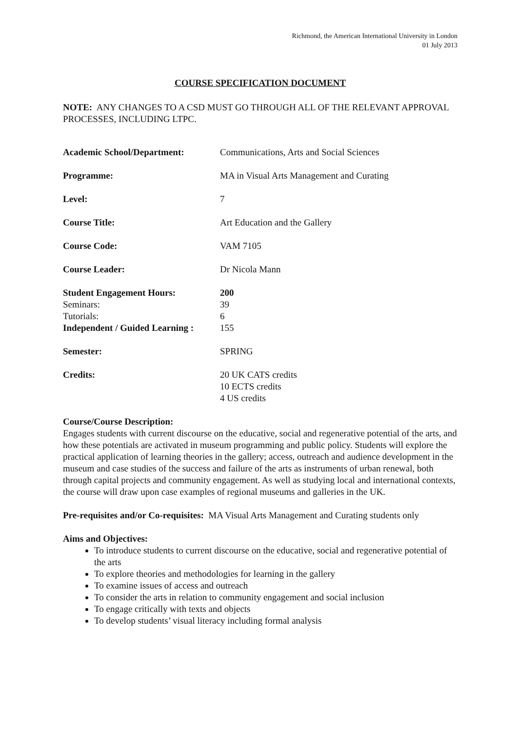Richmond, the American International University in London
01 July 2013
COURSE SPECIFICATION DOCUMENT
NOTE: ANY CHANGES TO A CSD MUST GO THROUGH ALL OF THE RELEVANT APPROVAL PROCESSES, INCLUDING LTPC.
Academic School/Department: Communications, Arts and Social Sciences
Programme: MA in Visual Arts Management and Curating
Level: 7
Course Title: Art Education and the Gallery
Course Code: VAM 7105
Course Leader: Dr Nicola Mann
Student Engagement Hours: 200
Seminars: 39
Tutorials: 6
Independent / Guided Learning :
155
Semester: SPRING
Credits: 20 UK CATS credits
10 ECTS credits
4 US credits
Course/Course Description:
Engages students with current discourse on the educative, social and regenerative potential of the arts, and how these potentials are activated in museum programming and public policy. Students will explore the practical application of learning theories in the gallery; access, outreach and audience development in the museum and case studies of the success and failure of the arts as instruments of urban renewal, both through capital projects and community engagement. As well as studying local and international contexts, the course will draw upon case examples of regional museums and galleries in the UK.
Pre-requisites and/or Co-requisites: MA Visual Arts Management and Curating students only
Aims and Objectives:
To introduce students to current discourse on the educative, social and regenerative potential of the arts
To explore theories and methodologies for learning in the gallery
To examine issues of access and outreach
To consider the arts in relation to community engagement and social inclusion
To engage critically with texts and objects
To develop students’ visual literacy including formal analysis